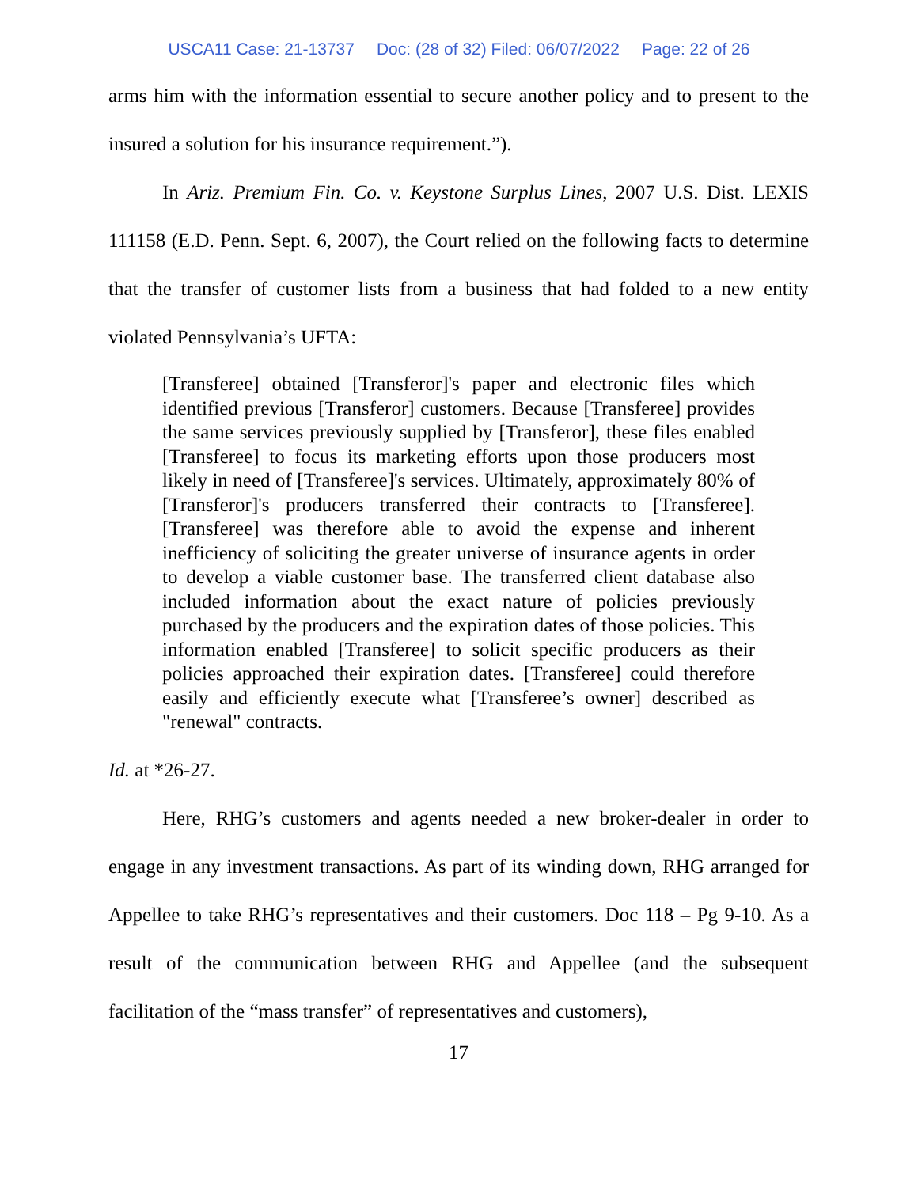USCA11 Case: 21-13737 Doc: (28 of 32) Filed: 06/07/2022 Page: 22 of 26
arms him with the information essential to secure another policy and to present to the insured a solution for his insurance requirement.”).
In Ariz. Premium Fin. Co. v. Keystone Surplus Lines, 2007 U.S. Dist. LEXIS 111158 (E.D. Penn. Sept. 6, 2007), the Court relied on the following facts to determine that the transfer of customer lists from a business that had folded to a new entity violated Pennsylvania’s UFTA:
[Transferee] obtained [Transferor]'s paper and electronic files which identified previous [Transferor] customers. Because [Transferee] provides the same services previously supplied by [Transferor], these files enabled [Transferee] to focus its marketing efforts upon those producers most likely in need of [Transferee]'s services. Ultimately, approximately 80% of [Transferor]'s producers transferred their contracts to [Transferee]. [Transferee] was therefore able to avoid the expense and inherent inefficiency of soliciting the greater universe of insurance agents in order to develop a viable customer base. The transferred client database also included information about the exact nature of policies previously purchased by the producers and the expiration dates of those policies. This information enabled [Transferee] to solicit specific producers as their policies approached their expiration dates. [Transferee] could therefore easily and efficiently execute what [Transferee’s owner] described as "renewal" contracts.
Id. at *26-27.
Here, RHG’s customers and agents needed a new broker-dealer in order to engage in any investment transactions. As part of its winding down, RHG arranged for Appellee to take RHG’s representatives and their customers. Doc 118 – Pg 9-10. As a result of the communication between RHG and Appellee (and the subsequent facilitation of the “mass transfer” of representatives and customers),
17